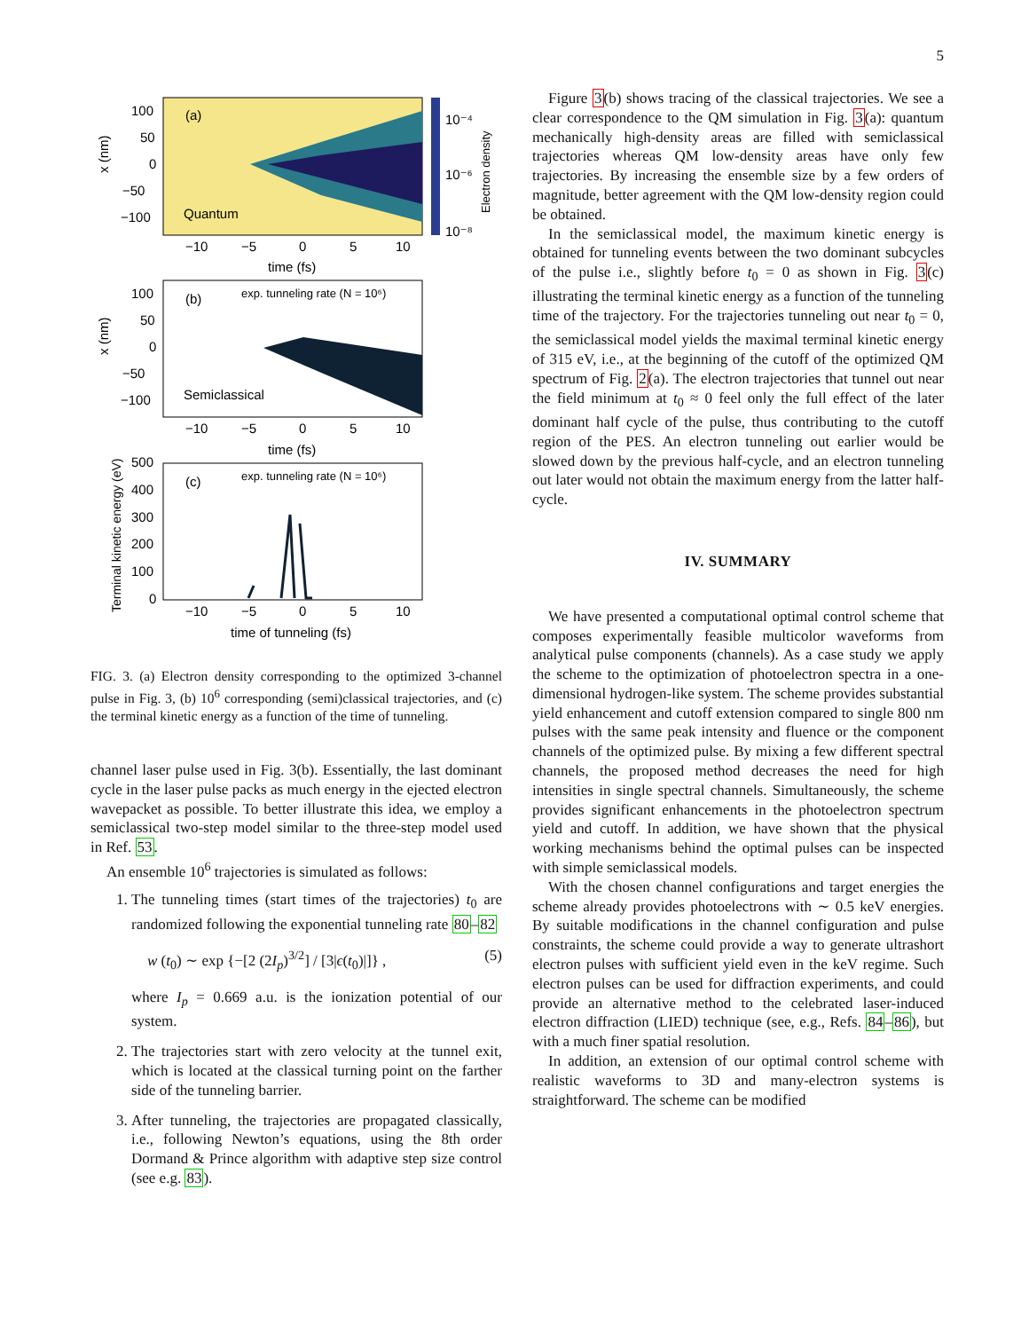5
(a)
Quantum
100
50
0
−50
−100
−10
−5
0
5
10
time (fs)
x (nm)
10⁻⁴
10⁻⁶
10⁻⁸
Electron density
(b)
exp. tunneling rate (N = 10⁶)
Semiclassical
100
50
0
−50
−100
−10
−5
0
5
10
time (fs)
x (nm)
(c)
exp. tunneling rate (N = 10⁶)
500
400
300
200
100
0
−10
−5
0
5
10
time of tunneling (fs)
Terminal kinetic energy (eV)
FIG. 3. (a) Electron density corresponding to the optimized 3-channel pulse in Fig. 3, (b) 10<sup>6</sup> corresponding (semi)classical trajectories, and (c) the terminal kinetic energy as a function of the time of tunneling.
channel laser pulse used in Fig. 3(b). Essentially, the last dominant cycle in the laser pulse packs as much energy in the ejected electron wavepacket as possible. To better illustrate this idea, we employ a semiclassical two-step model similar to the three-step model used in Ref. 53.
An ensemble 10<sup>6</sup> trajectories is simulated as follows:
1. The tunneling times (start times of the trajectories) t<sub>0</sub> are randomized following the exponential tunneling rate 80–82
w (t<sub>0</sub>) ∼ exp {−[2 (2I<sub>p</sub>)<sup>3/2</sup>] / [3|ϵ(t<sub>0</sub>)|]} , (5)
where I<sub>p</sub> = 0.669 a.u. is the ionization potential of our system.
2. The trajectories start with zero velocity at the tunnel exit, which is located at the classical turning point on the farther side of the tunneling barrier.
3. After tunneling, the trajectories are propagated classically, i.e., following Newton’s equations, using the 8th order Dormand & Prince algorithm with adaptive step size control (see e.g. 83).
Figure 3(b) shows tracing of the classical trajectories. We see a clear correspondence to the QM simulation in Fig. 3(a): quantum mechanically high-density areas are filled with semiclassical trajectories whereas QM low-density areas have only few trajectories. By increasing the ensemble size by a few orders of magnitude, better agreement with the QM low-density region could be obtained.
In the semiclassical model, the maximum kinetic energy is obtained for tunneling events between the two dominant subcycles of the pulse i.e., slightly before t<sub>0</sub> = 0 as shown in Fig. 3(c) illustrating the terminal kinetic energy as a function of the tunneling time of the trajectory. For the trajectories tunneling out near t<sub>0</sub> = 0, the semiclassical model yields the maximal terminal kinetic energy of 315 eV, i.e., at the beginning of the cutoff of the optimized QM spectrum of Fig. 2(a). The electron trajectories that tunnel out near the field minimum at t<sub>0</sub> ≈ 0 feel only the full effect of the later dominant half cycle of the pulse, thus contributing to the cutoff region of the PES. An electron tunneling out earlier would be slowed down by the previous half-cycle, and an electron tunneling out later would not obtain the maximum energy from the latter half-cycle.
IV. SUMMARY
We have presented a computational optimal control scheme that composes experimentally feasible multicolor waveforms from analytical pulse components (channels). As a case study we apply the scheme to the optimization of photoelectron spectra in a one-dimensional hydrogen-like system. The scheme provides substantial yield enhancement and cutoff extension compared to single 800 nm pulses with the same peak intensity and fluence or the component channels of the optimized pulse. By mixing a few different spectral channels, the proposed method decreases the need for high intensities in single spectral channels. Simultaneously, the scheme provides significant enhancements in the photoelectron spectrum yield and cutoff. In addition, we have shown that the physical working mechanisms behind the optimal pulses can be inspected with simple semiclassical models.
With the chosen channel configurations and target energies the scheme already provides photoelectrons with ∼ 0.5 keV energies. By suitable modifications in the channel configuration and pulse constraints, the scheme could provide a way to generate ultrashort electron pulses with sufficient yield even in the keV regime. Such electron pulses can be used for diffraction experiments, and could provide an alternative method to the celebrated laser-induced electron diffraction (LIED) technique (see, e.g., Refs. 84–86), but with a much finer spatial resolution.
In addition, an extension of our optimal control scheme with realistic waveforms to 3D and many-electron systems is straightforward. The scheme can be modified